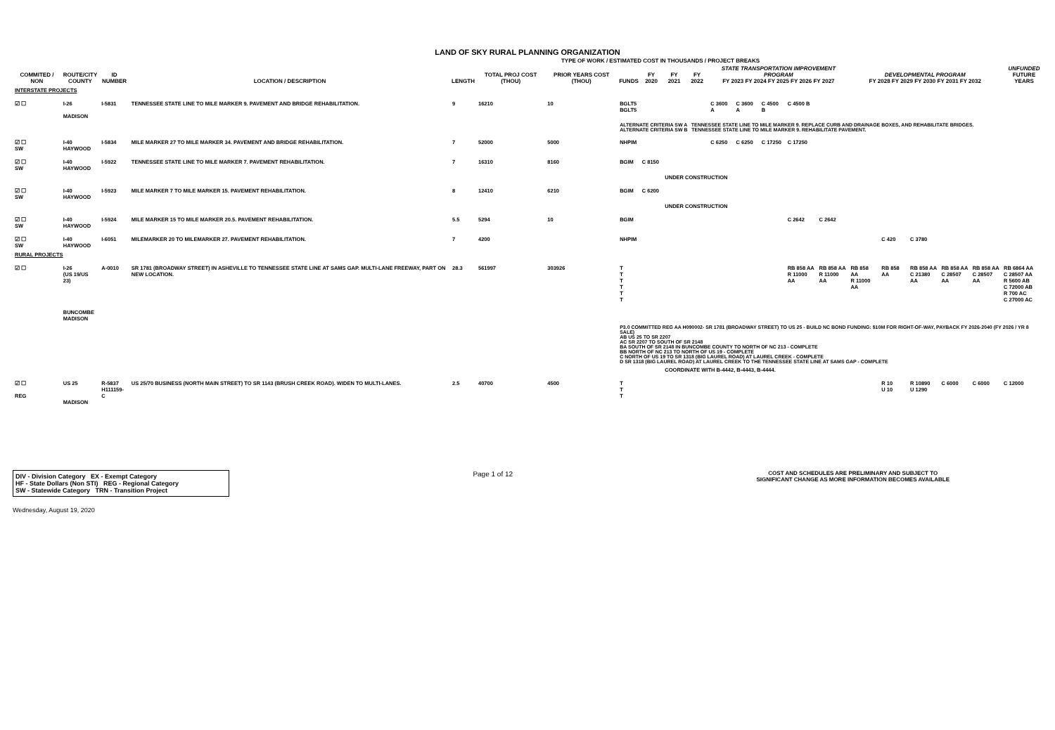LAND OF SKY RURAL PLANNING ORGANIZATION
TYPE OF WORK / ESTIMATED COST IN THOUSANDS / PROJECT BREAKS
| COMMITED / NON | ROUTE/CITY COUNTY | ID NUMBER | LOCATION / DESCRIPTION | LENGTH | TOTAL PROJ COST (THOU) | PRIOR YEARS COST (THOU) | FUNDS | FY 2020 | FY 2021 | FY 2022 | STATE TRANSPORTATION IMPROVEMENT PROGRAM FY 2023 FY 2024 FY 2025 FY 2026 FY 2027 | | | | | DEVELOPMENTAL PROGRAM FY 2028 FY 2029 FY 2030 FY 2031 FY 2032 | | | | | UNFUNDED FUTURE YEARS |
| --- | --- | --- | --- | --- | --- | --- | --- | --- | --- | --- | --- | --- | --- | --- | --- | --- | --- | --- | --- | --- | --- |
| INTERSTATE PROJECTS | | | | | | | | | | | | | | | | | | | | | |
| ☑ ☐ | I-26 MADISON | I-5831 | TENNESSEE STATE LINE TO MILE MARKER 9. PAVEMENT AND BRIDGE REHABILITATION. | 9 | 16210 | 10 | BGLT5 BGLT5 | | | | C 3600 A | C 3600 A | C 4500 B | C 4500 B | | | | | | | |
| | | | | | | | ALTERNATE CRITERIA SW A TENNESSEE STATE LINE TO MILE MARKER 9. REPLACE CURB AND DRAINAGE BOXES, AND REHABILITATE BRIDGES. ALTERNATE CRITERIA SW B TENNESSEE STATE LINE TO MILE MARKER 9. REHABILITATE PAVEMENT. | | | | | | | | | | | | | | |
| ☑ ☐ SW | I-40 HAYWOOD | I-5834 | MILE MARKER 27 TO MILE MARKER 34. PAVEMENT AND BRIDGE REHABILITATION. | 7 | 52000 | 5000 | NHPIM | | | | C 6250 | C 6250 | C 17250 | C 17250 | | | | | | | |
| ☑ ☐ SW | I-40 HAYWOOD | I-5922 | TENNESSEE STATE LINE TO MILE MARKER 7. PAVEMENT REHABILITATION. | 7 | 16310 | 8160 | BGIM | C 8150 | | | | | | | | | | | | | |
| | | | | | | | | | UNDER CONSTRUCTION | | | | | | | | | | | | |
| ☑ ☐ SW | I-40 HAYWOOD | I-5923 | MILE MARKER 7 TO MILE MARKER 15. PAVEMENT REHABILITATION. | 8 | 12410 | 6210 | BGIM | C 6200 | | | | | | | | | | | | | |
| | | | | | | | | | UNDER CONSTRUCTION | | | | | | | | | | | | |
| ☑ ☐ SW | I-40 HAYWOOD | I-5924 | MILE MARKER 15 TO MILE MARKER 20.5. PAVEMENT REHABILITATION. | 5.5 | 5294 | 10 | BGIM | | | | | | | C 2642 | C 2642 | | | | | | |
| ☑ ☐ SW | I-40 HAYWOOD | I-6051 | MILEMARKER 20 TO MILEMARKER 27. PAVEMENT REHABILITATION. | 7 | 4200 | | NHPIM | | | | | | | | | | C 420 | C 3780 | | | |
| RURAL PROJECTS | | | | | | | | | | | | | | | | | | | | | |
| ☑ ☐ | I-26 (US 19/US 23) BUNCOMBE MADISON | A-0010 | SR 1781 (BROADWAY STREET) IN ASHEVILLE TO TENNESSEE STATE LINE AT SAMS GAP. MULTI-LANE FREEWAY, PART ON NEW LOCATION. | 28.3 | 561997 | 303926 | T T T T T T | | | | | | | RB 858 AA R 11000 AA | RB 858 AA R 11000 AA | RB 858 AA R 11000 AA | RB 858 AA | RB 858 AA C 21380 AA | RB 858 AA C 28507 AA | RB 858 AA C 28507 AA | RB 6864 AA C 28507 AA R 5600 AB C 72000 AB R 700 AC C 27000 AC |
| | | | | | | | P3.0 COMMITTED REG AA H090002- SR 1781 (BROADWAY STREET) TO US 25 - BUILD NC BOND FUNDING: $10M FOR RIGHT-OF-WAY, PAYBACK FY 2026-2040 (FY 2026 / YR 8 SALE) AB US 25 TO SR 2207 AC SR 2207 TO SOUTH OF SR 2148 BA SOUTH OF SR 2148 IN BUNCOMBE COUNTY TO NORTH OF NC 213 - COMPLETE BB NORTH OF NC 213 TO NORTH OF US 19 - COMPLETE C NORTH OF US 19 TO SR 1318 (BIG LAUREL ROAD) AT LAUREL CREEK - COMPLETE D SR 1318 (BIG LAUREL ROAD) AT LAUREL CREEK TO THE TENNESSEE STATE LINE AT SAMS GAP - COMPLETE | | | | | | | | | | | | | | |
| | | | | | | | | | COORDINATE WITH B-4442, B-4443, B-4444. | | | | | | | | | | | | |
| ☑ ☐ REG | US 25 MADISON | R-5837 H111159-C | US 25/70 BUSINESS (NORTH MAIN STREET) TO SR 1143 (BRUSH CREEK ROAD). WIDEN TO MULTI-LANES. | 2.5 | 40700 | 4500 | T T T | | | | | | | | | | R 10 U 10 | R 10890 U 1290 | C 6000 | C 6000 | C 12000 |
DIV - Division Category EX - Exempt Category
HF - State Dollars (Non STI) REG - Regional Category
SW - Statewide Category TRN - Transition Project
Page 1 of 12
COST AND SCHEDULES ARE PRELIMINARY AND SUBJECT TO
SIGNIFICANT CHANGE AS MORE INFORMATION BECOMES AVAILABLE
Wednesday, August 19, 2020